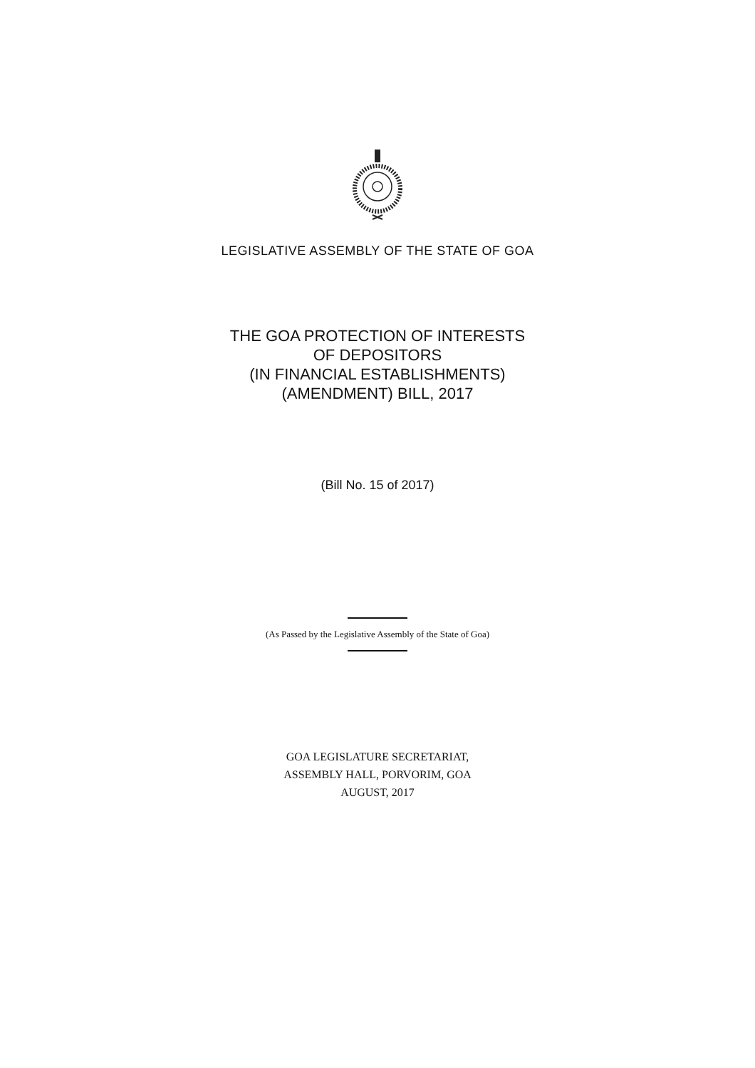LEGISLATIVE ASSEMBLY OF THE STATE OF GOA
THE GOA PROTECTION OF INTERESTS
OF DEPOSITORS
(IN FINANCIAL ESTABLISHMENTS)
(AMENDMENT) BILL, 2017
(Bill No. 15 of 2017)
(As Passed by the Legislative Assembly of the State of Goa)
GOA LEGISLATURE SECRETARIAT,
ASSEMBLY HALL, PORVORIM, GOA
AUGUST, 2017